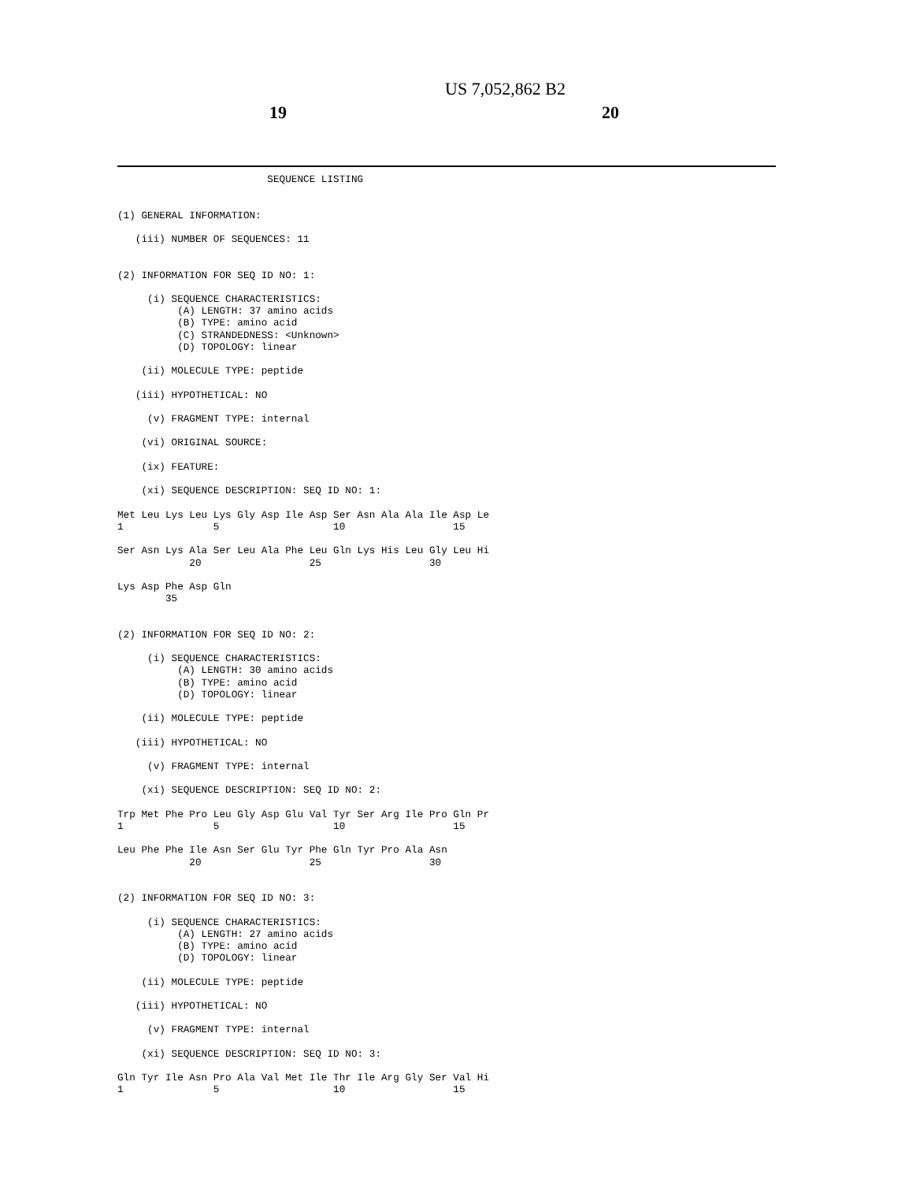US 7,052,862 B2
19 20
                         SEQUENCE LISTING


(1) GENERAL INFORMATION:

   (iii) NUMBER OF SEQUENCES: 11


(2) INFORMATION FOR SEQ ID NO: 1:

     (i) SEQUENCE CHARACTERISTICS:
          (A) LENGTH: 37 amino acids
          (B) TYPE: amino acid
          (C) STRANDEDNESS: <Unknown>
          (D) TOPOLOGY: linear

    (ii) MOLECULE TYPE: peptide

   (iii) HYPOTHETICAL: NO

     (v) FRAGMENT TYPE: internal

    (vi) ORIGINAL SOURCE:

    (ix) FEATURE:

    (xi) SEQUENCE DESCRIPTION: SEQ ID NO: 1:

Met Leu Lys Leu Lys Gly Asp Ile Asp Ser Asn Ala Ala Ile Asp Le
1               5                   10                  15

Ser Asn Lys Ala Ser Leu Ala Phe Leu Gln Lys His Leu Gly Leu Hi
            20                  25                  30

Lys Asp Phe Asp Gln
        35


(2) INFORMATION FOR SEQ ID NO: 2:

     (i) SEQUENCE CHARACTERISTICS:
          (A) LENGTH: 30 amino acids
          (B) TYPE: amino acid
          (D) TOPOLOGY: linear

    (ii) MOLECULE TYPE: peptide

   (iii) HYPOTHETICAL: NO

     (v) FRAGMENT TYPE: internal

    (xi) SEQUENCE DESCRIPTION: SEQ ID NO: 2:

Trp Met Phe Pro Leu Gly Asp Glu Val Tyr Ser Arg Ile Pro Gln Pr
1               5                   10                  15

Leu Phe Phe Ile Asn Ser Glu Tyr Phe Gln Tyr Pro Ala Asn
            20                  25                  30


(2) INFORMATION FOR SEQ ID NO: 3:

     (i) SEQUENCE CHARACTERISTICS:
          (A) LENGTH: 27 amino acids
          (B) TYPE: amino acid
          (D) TOPOLOGY: linear

    (ii) MOLECULE TYPE: peptide

   (iii) HYPOTHETICAL: NO

     (v) FRAGMENT TYPE: internal

    (xi) SEQUENCE DESCRIPTION: SEQ ID NO: 3:

Gln Tyr Ile Asn Pro Ala Val Met Ile Thr Ile Arg Gly Ser Val Hi
1               5                   10                  15